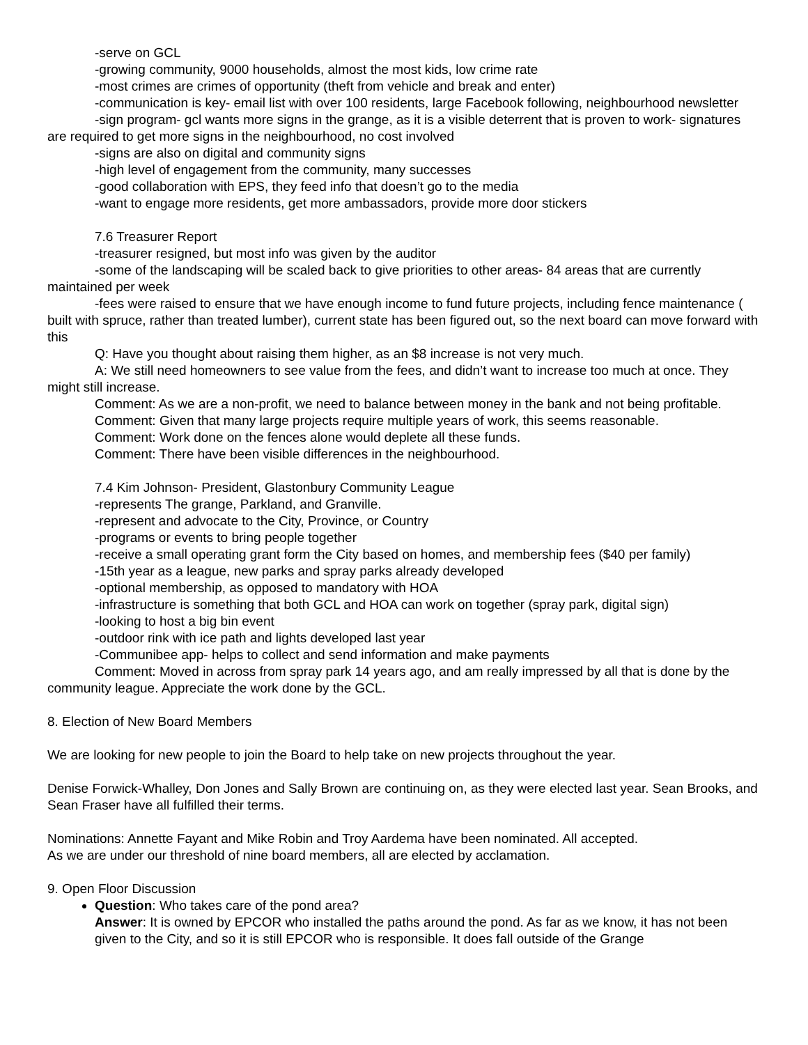-serve on GCL
-growing community, 9000 households, almost the most kids, low crime rate
-most crimes are crimes of opportunity (theft from vehicle and break and enter)
-communication is key- email list with over 100 residents, large Facebook following, neighbourhood newsletter
-sign program- gcl wants more signs in the grange, as it is a visible deterrent that is proven to work- signatures are required to get more signs in the neighbourhood, no cost involved
-signs are also on digital and community signs
-high level of engagement from the community, many successes
-good collaboration with EPS, they feed info that doesn’t go to the media
-want to engage more residents, get more ambassadors, provide more door stickers
7.6 Treasurer Report
-treasurer resigned, but most info was given by the auditor
-some of the landscaping will be scaled back to give priorities to other areas- 84 areas that are currently maintained per week
-fees were raised to ensure that we have enough income to fund future projects, including fence maintenance ( built with spruce, rather than treated lumber), current state has been figured out, so the next board can move forward with this
Q: Have you thought about raising them higher, as an $8 increase is not very much.
A: We still need homeowners to see value from the fees, and didn’t want to increase too much at once. They might still increase.
Comment: As we are a non-profit, we need to balance between money in the bank and not being profitable.
Comment: Given that many large projects require multiple years of work, this seems reasonable.
Comment: Work done on the fences alone would deplete all these funds.
Comment: There have been visible differences in the neighbourhood.
7.4 Kim Johnson- President, Glastonbury Community League
-represents The grange, Parkland, and Granville.
-represent and advocate to the City, Province, or Country
-programs or events to bring people together
-receive a small operating grant form the City based on homes, and membership fees ($40 per family)
-15th year as a league, new parks and spray parks already developed
-optional membership, as opposed to mandatory with HOA
-infrastructure is something that both GCL and HOA can work on together (spray park, digital sign)
-looking to host a big bin event
-outdoor rink with ice path and lights developed last year
-Communibee app- helps to collect and send information and make payments
Comment: Moved in across from spray park 14 years ago, and am really impressed by all that is done by the community league. Appreciate the work done by the GCL.
8. Election of New Board Members
We are looking for new people to join the Board to help take on new projects throughout the year.
Denise Forwick-Whalley, Don Jones and Sally Brown are continuing on, as they were elected last year. Sean Brooks, and Sean Fraser have all fulfilled their terms.
Nominations: Annette Fayant and Mike Robin and Troy Aardema have been nominated. All accepted.
As we are under our threshold of nine board members, all are elected by acclamation.
9. Open Floor Discussion
Question: Who takes care of the pond area?
Answer: It is owned by EPCOR who installed the paths around the pond. As far as we know, it has not been given to the City, and so it is still EPCOR who is responsible. It does fall outside of the Grange